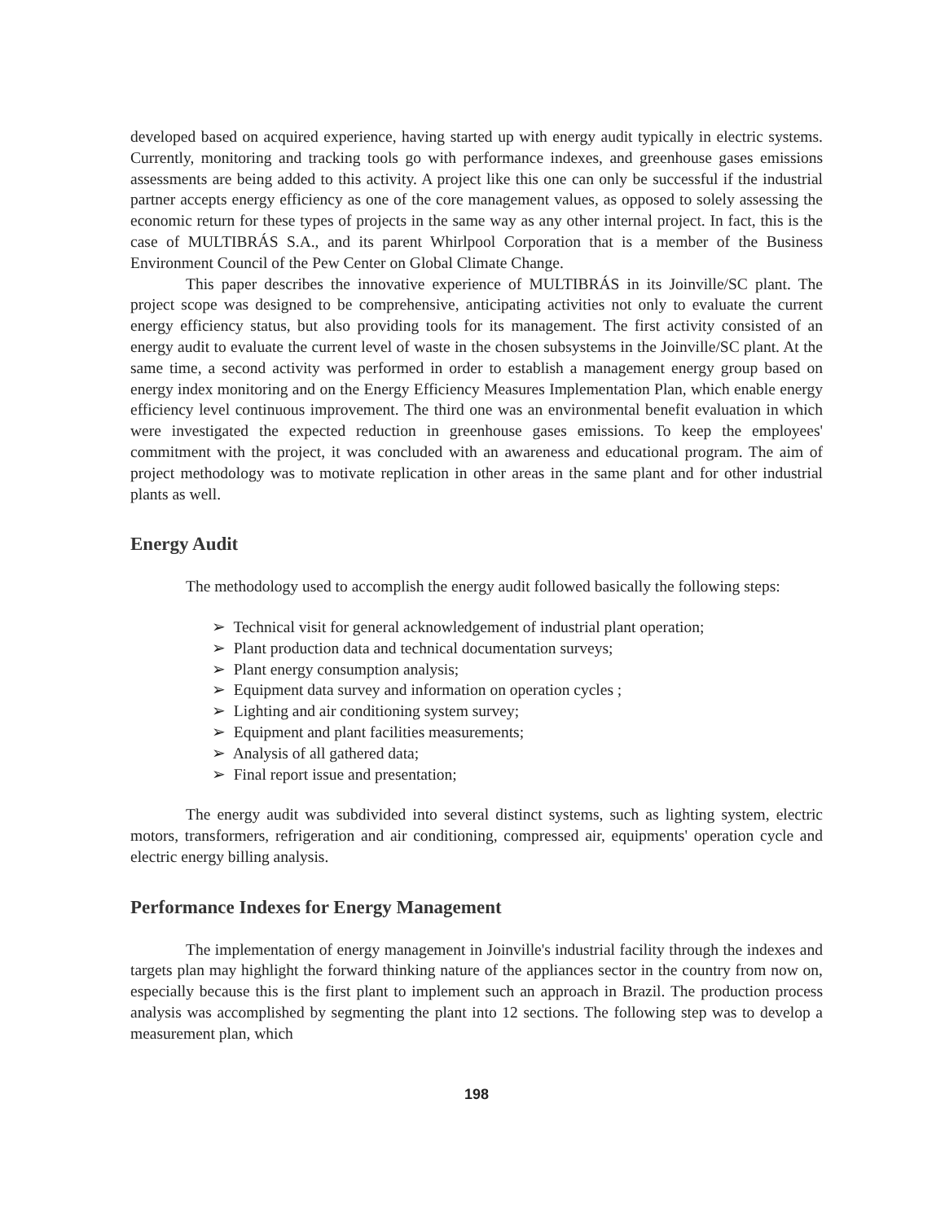developed based on acquired experience, having started up with energy audit typically in electric systems. Currently, monitoring and tracking tools go with performance indexes, and greenhouse gases emissions assessments are being added to this activity. A project like this one can only be successful if the industrial partner accepts energy efficiency as one of the core management values, as opposed to solely assessing the economic return for these types of projects in the same way as any other internal project. In fact, this is the case of MULTIBRÁS S.A., and its parent Whirlpool Corporation that is a member of the Business Environment Council of the Pew Center on Global Climate Change.
This paper describes the innovative experience of MULTIBRÁS in its Joinville/SC plant. The project scope was designed to be comprehensive, anticipating activities not only to evaluate the current energy efficiency status, but also providing tools for its management. The first activity consisted of an energy audit to evaluate the current level of waste in the chosen subsystems in the Joinville/SC plant. At the same time, a second activity was performed in order to establish a management energy group based on energy index monitoring and on the Energy Efficiency Measures Implementation Plan, which enable energy efficiency level continuous improvement. The third one was an environmental benefit evaluation in which were investigated the expected reduction in greenhouse gases emissions. To keep the employees' commitment with the project, it was concluded with an awareness and educational program. The aim of project methodology was to motivate replication in other areas in the same plant and for other industrial plants as well.
Energy Audit
The methodology used to accomplish the energy audit followed basically the following steps:
➢ Technical visit for general acknowledgement of industrial plant operation;
➢ Plant production data and technical documentation surveys;
➢ Plant energy consumption analysis;
➢ Equipment data survey and information on operation cycles ;
➢ Lighting and air conditioning system survey;
➢ Equipment and plant facilities measurements;
➢ Analysis of all gathered data;
➢ Final report issue and presentation;
The energy audit was subdivided into several distinct systems, such as lighting system, electric motors, transformers, refrigeration and air conditioning, compressed air, equipments' operation cycle and electric energy billing analysis.
Performance Indexes for Energy Management
The implementation of energy management in Joinville's industrial facility through the indexes and targets plan may highlight the forward thinking nature of the appliances sector in the country from now on, especially because this is the first plant to implement such an approach in Brazil. The production process analysis was accomplished by segmenting the plant into 12 sections. The following step was to develop a measurement plan, which
198